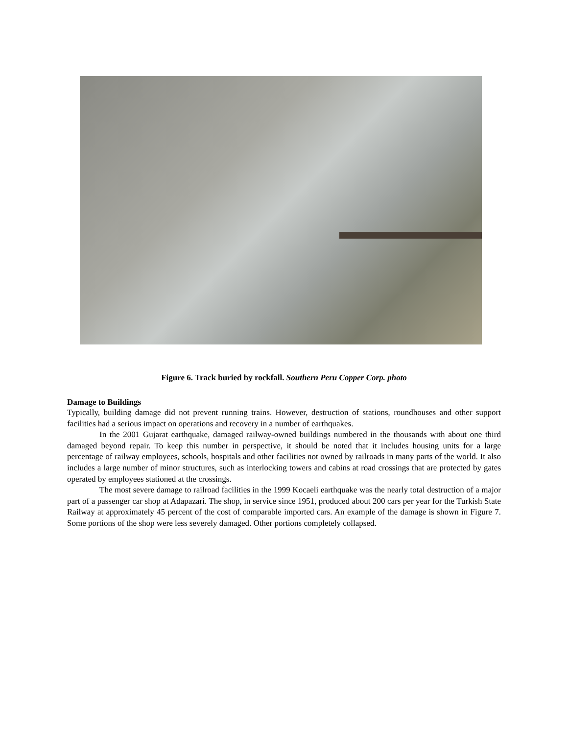Figure 6. Track buried by rockfall. Southern Peru Copper Corp. photo
Damage to Buildings
Typically, building damage did not prevent running trains. However, destruction of stations, roundhouses and other support facilities had a serious impact on operations and recovery in a number of earthquakes.
In the 2001 Gujarat earthquake, damaged railway-owned buildings numbered in the thousands with about one third damaged beyond repair. To keep this number in perspective, it should be noted that it includes housing units for a large percentage of railway employees, schools, hospitals and other facilities not owned by railroads in many parts of the world. It also includes a large number of minor structures, such as interlocking towers and cabins at road crossings that are protected by gates operated by employees stationed at the crossings.
The most severe damage to railroad facilities in the 1999 Kocaeli earthquake was the nearly total destruction of a major part of a passenger car shop at Adapazari. The shop, in service since 1951, produced about 200 cars per year for the Turkish State Railway at approximately 45 percent of the cost of comparable imported cars. An example of the damage is shown in Figure 7. Some portions of the shop were less severely damaged. Other portions completely collapsed.